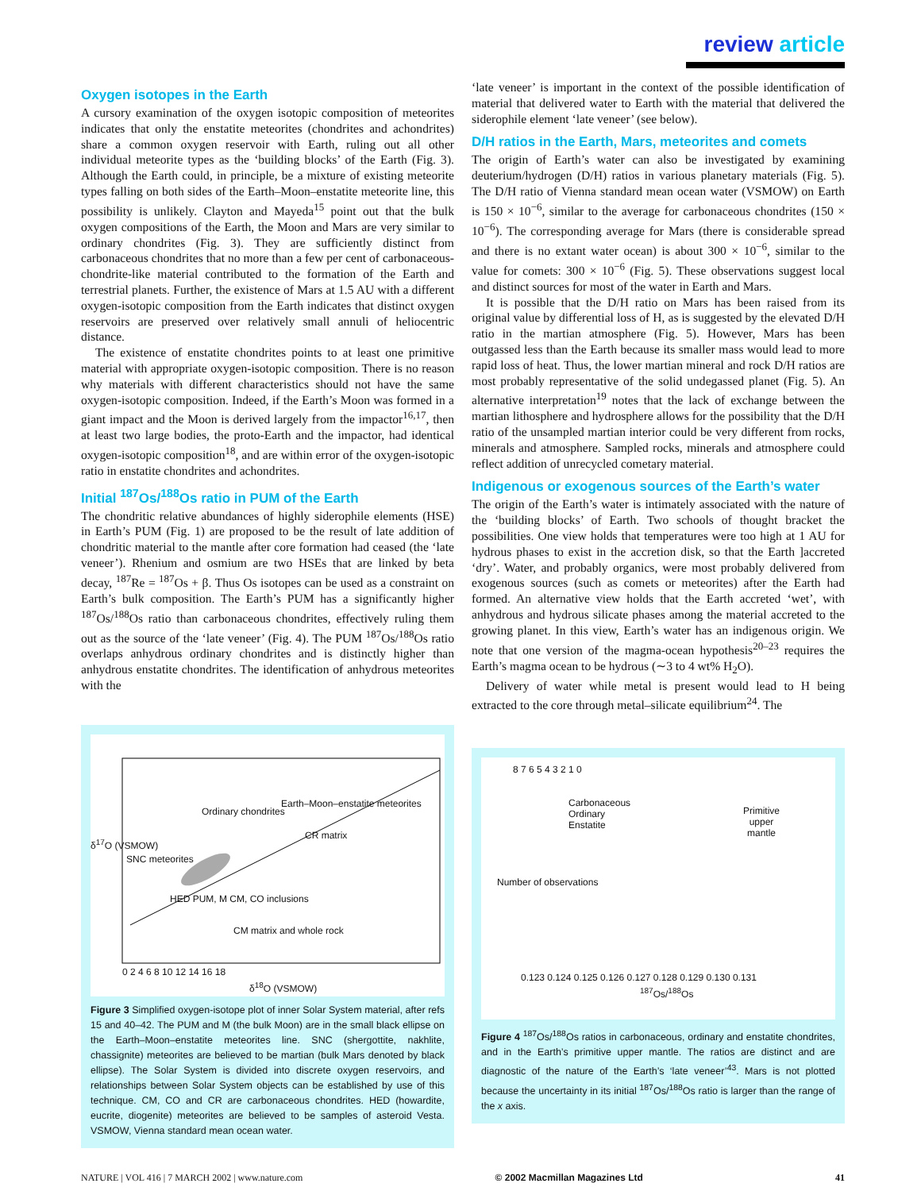review article
Oxygen isotopes in the Earth
A cursory examination of the oxygen isotopic composition of meteorites indicates that only the enstatite meteorites (chondrites and achondrites) share a common oxygen reservoir with Earth, ruling out all other individual meteorite types as the ‘building blocks’ of the Earth (Fig. 3). Although the Earth could, in principle, be a mixture of existing meteorite types falling on both sides of the Earth–Moon–enstatite meteorite line, this possibility is unlikely. Clayton and Mayeda<sup>15</sup> point out that the bulk oxygen compositions of the Earth, the Moon and Mars are very similar to ordinary chondrites (Fig. 3). They are sufficiently distinct from carbonaceous chondrites that no more than a few per cent of carbonaceous-chondrite-like material contributed to the formation of the Earth and terrestrial planets. Further, the existence of Mars at 1.5 AU with a different oxygen-isotopic composition from the Earth indicates that distinct oxygen reservoirs are preserved over relatively small annuli of heliocentric distance.
The existence of enstatite chondrites points to at least one primitive material with appropriate oxygen-isotopic composition. There is no reason why materials with different characteristics should not have the same oxygen-isotopic composition. Indeed, if the Earth’s Moon was formed in a giant impact and the Moon is derived largely from the impactor<sup>16,17</sup>, then at least two large bodies, the proto-Earth and the impactor, had identical oxygen-isotopic composition<sup>18</sup>, and are within error of the oxygen-isotopic ratio in enstatite chondrites and achondrites.
Initial <sup>187</sup>Os/<sup>188</sup>Os ratio in PUM of the Earth
The chondritic relative abundances of highly siderophile elements (HSE) in Earth’s PUM (Fig. 1) are proposed to be the result of late addition of chondritic material to the mantle after core formation had ceased (the ‘late veneer’). Rhenium and osmium are two HSEs that are linked by beta decay, <sup>187</sup>Re = <sup>187</sup>Os + β. Thus Os isotopes can be used as a constraint on Earth’s bulk composition. The Earth’s PUM has a significantly higher <sup>187</sup>Os/<sup>188</sup>Os ratio than carbonaceous chondrites, effectively ruling them out as the source of the ‘late veneer’ (Fig. 4). The PUM <sup>187</sup>Os/<sup>188</sup>Os ratio overlaps anhydrous ordinary chondrites and is distinctly higher than anhydrous enstatite chondrites. The identification of anhydrous meteorites with the
Ordinary chondrites
SNC meteorites
Earth–Moon–enstatite meteorites
CR matrix
HED PUM, M CM, CO inclusions
CM matrix and whole rock
δ<sup>17</sup>O (VSMOW)
0 2 4 6 8 10 12 14 16 18
δ<sup>18</sup>O (VSMOW)
Figure 3 Simplified oxygen-isotope plot of inner Solar System material, after refs 15 and 40–42. The PUM and M (the bulk Moon) are in the small black ellipse on the Earth–Moon–enstatite meteorites line. SNC (shergottite, nakhlite, chassignite) meteorites are believed to be martian (bulk Mars denoted by black ellipse). The Solar System is divided into discrete oxygen reservoirs, and relationships between Solar System objects can be established by use of this technique. CM, CO and CR are carbonaceous chondrites. HED (howardite, eucrite, diogenite) meteorites are believed to be samples of asteroid Vesta. VSMOW, Vienna standard mean ocean water.
‘late veneer’ is important in the context of the possible identification of material that delivered water to Earth with the material that delivered the siderophile element ‘late veneer’ (see below).
D/H ratios in the Earth, Mars, meteorites and comets
The origin of Earth’s water can also be investigated by examining deuterium/hydrogen (D/H) ratios in various planetary materials (Fig. 5). The D/H ratio of Vienna standard mean ocean water (VSMOW) on Earth is 150 × 10<sup>−6</sup>, similar to the average for carbonaceous chondrites (150 × 10<sup>−6</sup>). The corresponding average for Mars (there is considerable spread and there is no extant water ocean) is about 300 × 10<sup>−6</sup>, similar to the value for comets: 300 × 10<sup>−6</sup> (Fig. 5). These observations suggest local and distinct sources for most of the water in Earth and Mars.
It is possible that the D/H ratio on Mars has been raised from its original value by differential loss of H, as is suggested by the elevated D/H ratio in the martian atmosphere (Fig. 5). However, Mars has been outgassed less than the Earth because its smaller mass would lead to more rapid loss of heat. Thus, the lower martian mineral and rock D/H ratios are most probably representative of the solid undegassed planet (Fig. 5). An alternative interpretation<sup>19</sup> notes that the lack of exchange between the martian lithosphere and hydrosphere allows for the possibility that the D/H ratio of the unsampled martian interior could be very different from rocks, minerals and atmosphere. Sampled rocks, minerals and atmosphere could reflect addition of unrecycled cometary material.
Indigenous or exogenous sources of the Earth’s water
The origin of the Earth’s water is intimately associated with the nature of the ‘building blocks’ of Earth. Two schools of thought bracket the possibilities. One view holds that temperatures were too high at 1 AU for hydrous phases to exist in the accretion disk, so that the Earth ]accreted ‘dry’. Water, and probably organics, were most probably delivered from exogenous sources (such as comets or meteorites) after the Earth had formed. An alternative view holds that the Earth accreted ‘wet’, with anhydrous and hydrous silicate phases among the material accreted to the growing planet. In this view, Earth’s water has an indigenous origin. We note that one version of the magma-ocean hypothesis<sup>20–23</sup> requires the Earth’s magma ocean to be hydrous (∼3 to 4 wt% H<sub>2</sub>O).
Delivery of water while metal is present would lead to H being extracted to the core through metal–silicate equilibrium<sup>24</sup>. The
Carbonaceous
Ordinary
Enstatite
Primitive
upper
mantle
Number of observations
8 7 6 5 4 3 2 1 0
0.123 0.124 0.125 0.126 0.127 0.128 0.129 0.130 0.131
<sup>187</sup>Os/<sup>188</sup>Os
Figure 4 <sup>187</sup>Os/<sup>188</sup>Os ratios in carbonaceous, ordinary and enstatite chondrites, and in the Earth’s primitive upper mantle. The ratios are distinct and are diagnostic of the nature of the Earth’s ‘late veneer’<sup>43</sup>. Mars is not plotted because the uncertainty in its initial <sup>187</sup>Os/<sup>188</sup>Os ratio is larger than the range of the x axis.
NATURE | VOL 416 | 7 MARCH 2002 | www.nature.com © 2002 Macmillan Magazines Ltd 41